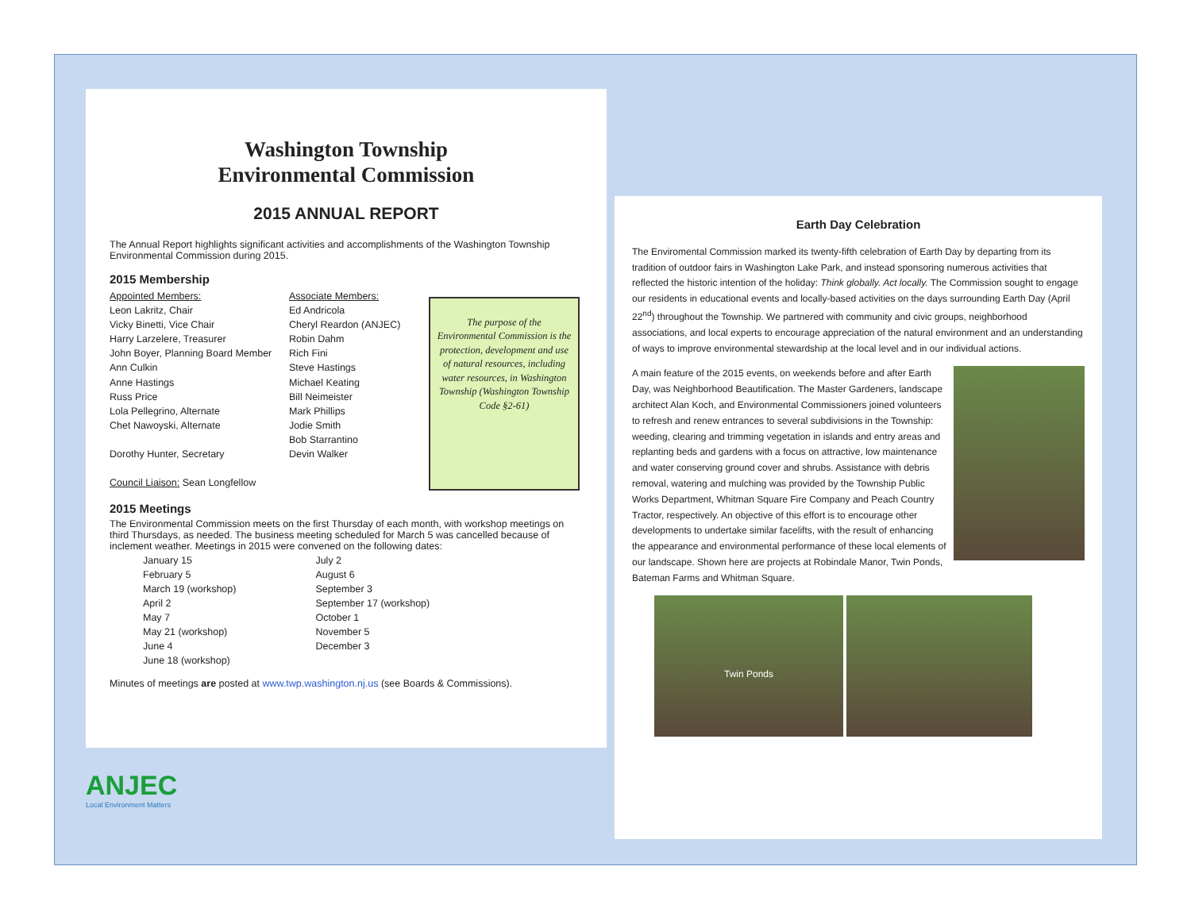Washington Township
Environmental Commission
2015 ANNUAL REPORT
The Annual Report highlights significant activities and accomplishments of the Washington Township Environmental Commission during 2015.
2015 Membership
Appointed Members:
Leon Lakritz, Chair
Vicky Binetti, Vice Chair
Harry Larzelere, Treasurer
John Boyer, Planning Board Member
Ann Culkin
Anne Hastings
Russ Price
Lola Pellegrino, Alternate
Chet Nawoyski, Alternate
Dorothy Hunter, Secretary
Council Liaison: Sean Longfellow
Associate Members:
Ed Andricola
Cheryl Reardon (ANJEC)
Robin Dahm
Rich Fini
Steve Hastings
Michael Keating
Bill Neimeister
Mark Phillips
Jodie Smith
Bob Starrantino
Devin Walker
The purpose of the Environmental Commission is the protection, development and use of natural resources, including water resources, in Washington Township (Washington Township Code §2-61)
2015 Meetings
The Environmental Commission meets on the first Thursday of each month, with workshop meetings on third Thursdays, as needed. The business meeting scheduled for March 5 was cancelled because of inclement weather. Meetings in 2015 were convened on the following dates:
January 15
February 5
March 19 (workshop)
April 2
May 7
May 21 (workshop)
June 4
June 18 (workshop)
July 2
August 6
September 3
September 17 (workshop)
October 1
November 5
December 3
Minutes of meetings are posted at www.twp.washington.nj.us (see Boards & Commissions).
Earth Day Celebration
The Enviromental Commission marked its twenty-fifth celebration of Earth Day by departing from its tradition of outdoor fairs in Washington Lake Park, and instead sponsoring numerous activities that reflected the historic intention of the holiday: Think globally. Act locally. The Commission sought to engage our residents in educational events and locally-based activities on the days surrounding Earth Day (April 22<sup>nd</sup>) throughout the Township. We partnered with community and civic groups, neighborhood associations, and local experts to encourage appreciation of the natural environment and an understanding of ways to improve environmental stewardship at the local level and in our individual actions.
A main feature of the 2015 events, on weekends before and after Earth Day, was Neighborhood Beautification. The Master Gardeners, landscape architect Alan Koch, and Environmental Commissioners joined volunteers to refresh and renew entrances to several subdivisions in the Township: weeding, clearing and trimming vegetation in islands and entry areas and replanting beds and gardens with a focus on attractive, low maintenance and water conserving ground cover and shrubs. Assistance with debris removal, watering and mulching was provided by the Township Public Works Department, Whitman Square Fire Company and Peach Country Tractor, respectively. An objective of this effort is to encourage other developments to undertake similar facelifts, with the result of enhancing the appearance and environmental performance of these local elements of our landscape. Shown here are projects at Robindale Manor, Twin Ponds, Bateman Farms and Whitman Square.
Twin Ponds
ANJEC
Local Environment Matters